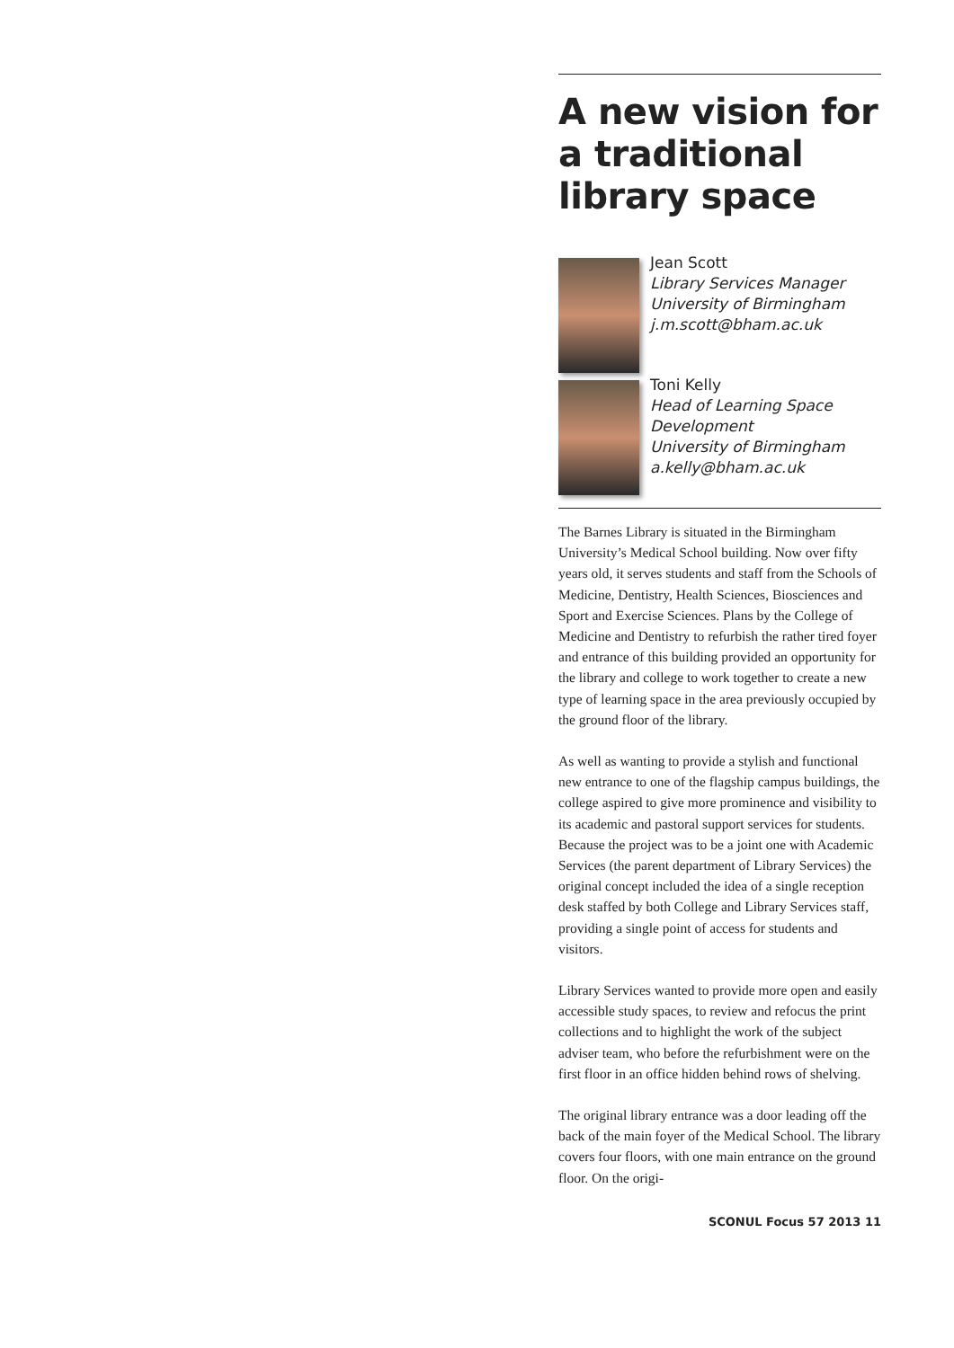A new vision for a traditional library space
Jean Scott
Library Services Manager
University of Birmingham
j.m.scott@bham.ac.uk
Toni Kelly
Head of Learning Space Development
University of Birmingham
a.kelly@bham.ac.uk
The Barnes Library is situated in the Birmingham University’s Medical School building. Now over fifty years old, it serves students and staff from the Schools of Medicine, Dentistry, Health Sciences, Biosciences and Sport and Exercise Sciences. Plans by the College of Medicine and Dentistry to refurbish the rather tired foyer and entrance of this building provided an opportunity for the library and college to work together to create a new type of learning space in the area previously occupied by the ground floor of the library.
As well as wanting to provide a stylish and functional new entrance to one of the flagship campus buildings, the college aspired to give more prominence and visibility to its academic and pastoral support services for students. Because the project was to be a joint one with Academic Services (the parent department of Library Services) the original concept included the idea of a single reception desk staffed by both College and Library Services staff, providing a single point of access for students and visitors.
Library Services wanted to provide more open and easily accessible study spaces, to review and refocus the print collections and to highlight the work of the subject adviser team, who before the refurbishment were on the first floor in an office hidden behind rows of shelving.
The original library entrance was a door leading off the back of the main foyer of the Medical School. The library covers four floors, with one main entrance on the ground floor. On the origi-
SCONUL Focus 57 2013 11